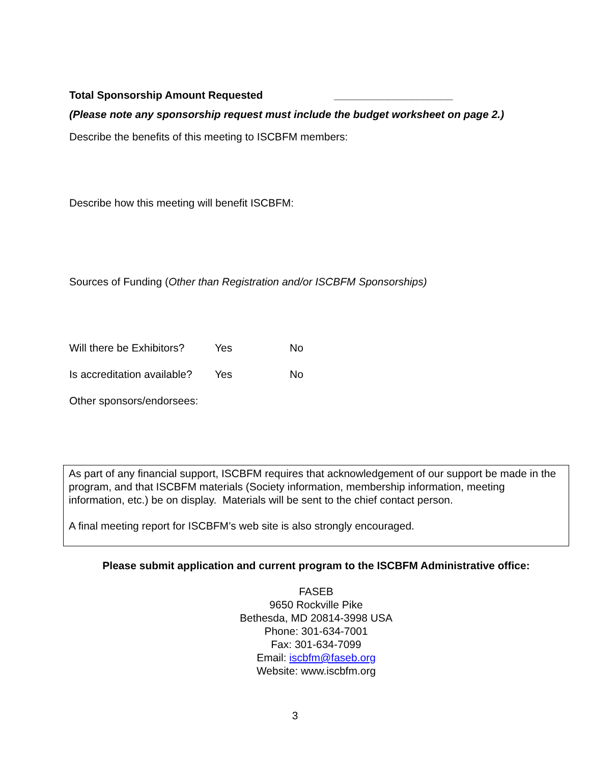Total Sponsorship Amount Requested ____________________
(Please note any sponsorship request must include the budget worksheet on page 2.)
Describe the benefits of this meeting to ISCBFM members:
Describe how this meeting will benefit ISCBFM:
Sources of Funding (Other than Registration and/or ISCBFM Sponsorships)
Will there be Exhibitors? Yes No
Is accreditation available? Yes No
Other sponsors/endorsees:
As part of any financial support, ISCBFM requires that acknowledgement of our support be made in the program, and that ISCBFM materials (Society information, membership information, meeting information, etc.) be on display. Materials will be sent to the chief contact person.
A final meeting report for ISCBFM’s web site is also strongly encouraged.
Please submit application and current program to the ISCBFM Administrative office:
FASEB
9650 Rockville Pike
Bethesda, MD 20814-3998 USA
Phone: 301-634-7001
Fax: 301-634-7099
Email: iscbfm@faseb.org
Website: www.iscbfm.org
3